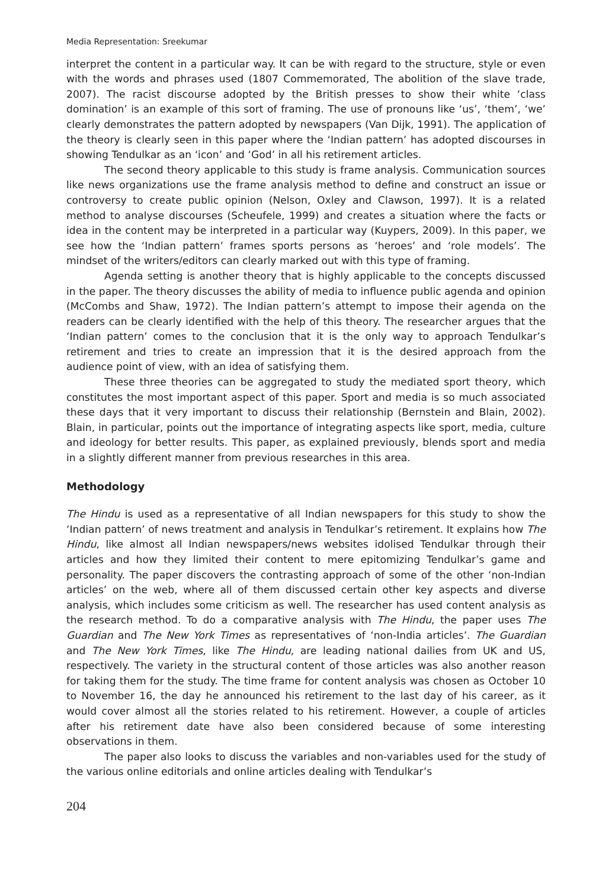Media Representation: Sreekumar
interpret the content in a particular way. It can be with regard to the structure, style or even with the words and phrases used (1807 Commemorated, The abolition of the slave trade, 2007). The racist discourse adopted by the British presses to show their white ‘class domination’ is an example of this sort of framing. The use of pronouns like ‘us’, ‘them’, ‘we’ clearly demonstrates the pattern adopted by newspapers (Van Dijk, 1991). The application of the theory is clearly seen in this paper where the ‘Indian pattern’ has adopted discourses in showing Tendulkar as an ‘icon’ and ‘God’ in all his retirement articles.
The second theory applicable to this study is frame analysis. Communication sources like news organizations use the frame analysis method to define and construct an issue or controversy to create public opinion (Nelson, Oxley and Clawson, 1997). It is a related method to analyse discourses (Scheufele, 1999) and creates a situation where the facts or idea in the content may be interpreted in a particular way (Kuypers, 2009). In this paper, we see how the ‘Indian pattern’ frames sports persons as ‘heroes’ and ‘role models’. The mindset of the writers/editors can clearly marked out with this type of framing.
Agenda setting is another theory that is highly applicable to the concepts discussed in the paper. The theory discusses the ability of media to influence public agenda and opinion (McCombs and Shaw, 1972). The Indian pattern’s attempt to impose their agenda on the readers can be clearly identified with the help of this theory. The researcher argues that the ‘Indian pattern’ comes to the conclusion that it is the only way to approach Tendulkar’s retirement and tries to create an impression that it is the desired approach from the audience point of view, with an idea of satisfying them.
These three theories can be aggregated to study the mediated sport theory, which constitutes the most important aspect of this paper. Sport and media is so much associated these days that it very important to discuss their relationship (Bernstein and Blain, 2002). Blain, in particular, points out the importance of integrating aspects like sport, media, culture and ideology for better results. This paper, as explained previously, blends sport and media in a slightly different manner from previous researches in this area.
Methodology
The Hindu is used as a representative of all Indian newspapers for this study to show the ‘Indian pattern’ of news treatment and analysis in Tendulkar’s retirement. It explains how The Hindu, like almost all Indian newspapers/news websites idolised Tendulkar through their articles and how they limited their content to mere epitomizing Tendulkar’s game and personality. The paper discovers the contrasting approach of some of the other ‘non-Indian articles’ on the web, where all of them discussed certain other key aspects and diverse analysis, which includes some criticism as well. The researcher has used content analysis as the research method. To do a comparative analysis with The Hindu, the paper uses The Guardian and The New York Times as representatives of ‘non-India articles’. The Guardian and The New York Times, like The Hindu, are leading national dailies from UK and US, respectively. The variety in the structural content of those articles was also another reason for taking them for the study. The time frame for content analysis was chosen as October 10 to November 16, the day he announced his retirement to the last day of his career, as it would cover almost all the stories related to his retirement. However, a couple of articles after his retirement date have also been considered because of some interesting observations in them.
The paper also looks to discuss the variables and non-variables used for the study of the various online editorials and online articles dealing with Tendulkar’s
204